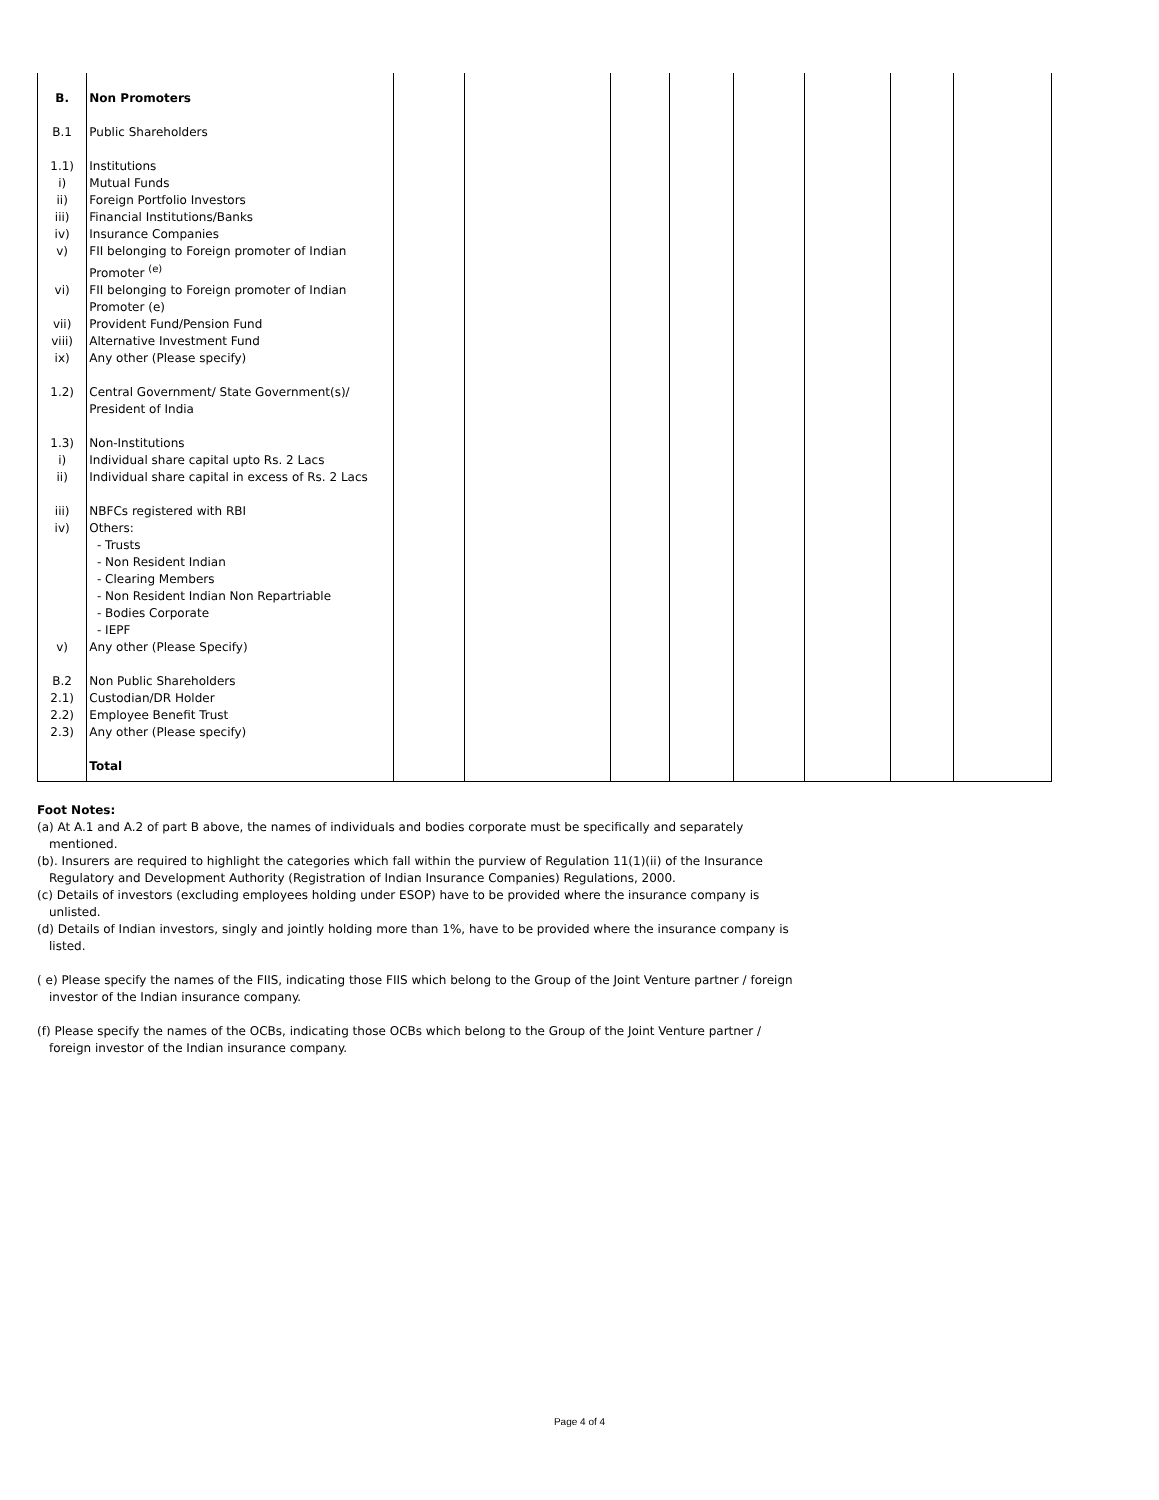| B. | Non Promoters | | | | | | | | |
| B.1 | Public Shareholders | | | | | | | | |
| 1.1) | Institutions | | | | | | | | |
| i) | Mutual Funds | | | | | | | | |
| ii) | Foreign Portfolio Investors | | | | | | | | |
| iii) | Financial Institutions/Banks | | | | | | | | |
| iv) | Insurance Companies | | | | | | | | |
| v) | FII belonging to Foreign promoter of Indian Promoter <sup>(e)</sup> | | | | | | | | |
| vi) | FII belonging to Foreign promoter of Indian Promoter (e) | | | | | | | | |
| vii) | Provident Fund/Pension Fund | | | | | | | | |
| viii) | Alternative Investment Fund | | | | | | | | |
| ix) | Any other (Please specify) | | | | | | | | |
| 1.2) | Central Government/ State Government(s)/ President of India | | | | | | | | |
| 1.3) | Non-Institutions | | | | | | | | |
| i) | Individual share capital upto Rs. 2 Lacs | | | | | | | | |
| ii) | Individual share capital in excess of Rs. 2 Lacs | | | | | | | | |
| iii) | NBFCs registered with RBI | | | | | | | | |
| iv) | Others: - Trusts - Non Resident Indian - Clearing Members - Non Resident Indian Non Repartriable - Bodies Corporate - IEPF | | | | | | | | |
| v) | Any other (Please Specify) | | | | | | | | |
| B.2 | Non Public Shareholders | | | | | | | | |
| 2.1) | Custodian/DR Holder | | | | | | | | |
| 2.2) | Employee Benefit Trust | | | | | | | | |
| 2.3) | Any other (Please specify) | | | | | | | | |
| | Total | | | | | | | | |
Foot Notes:
(a) At A.1 and A.2 of part B above, the names of individuals and bodies corporate must be specifically and separately mentioned.
(b). Insurers are required to highlight the categories which fall within the purview of Regulation 11(1)(ii) of the Insurance Regulatory and Development Authority (Registration of Indian Insurance Companies) Regulations, 2000.
(c) Details of investors (excluding employees holding under ESOP) have to be provided where the insurance company is unlisted.
(d) Details of Indian investors, singly and jointly holding more than 1%, have to be provided where the insurance company is listed.
( e) Please specify the names of the FIIS, indicating those FIIS which belong to the Group of the Joint Venture partner / foreign investor of the Indian insurance company.
(f) Please specify the names of the OCBs, indicating those OCBs which belong to the Group of the Joint Venture partner / foreign investor of the Indian insurance company.
Page 4 of 4